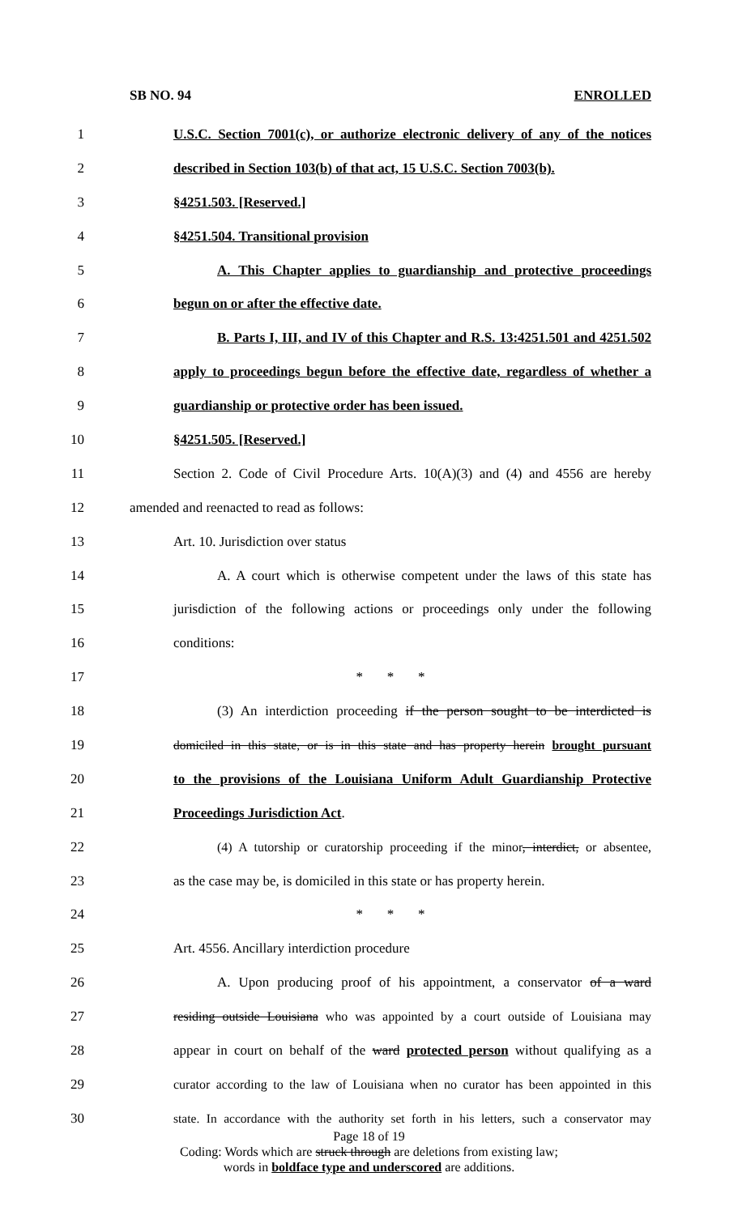SB NO. 94 ENROLLED
1 U.S.C. Section 7001(c), or authorize electronic delivery of any of the notices
2 described in Section 103(b) of that act, 15 U.S.C. Section 7003(b).
3 §4251.503. [Reserved.]
4 §4251.504. Transitional provision
5 A. This Chapter applies to guardianship and protective proceedings
6 begun on or after the effective date.
7 B. Parts I, III, and IV of this Chapter and R.S. 13:4251.501 and 4251.502
8 apply to proceedings begun before the effective date, regardless of whether a
9 guardianship or protective order has been issued.
10 §4251.505. [Reserved.]
11 Section 2. Code of Civil Procedure Arts. 10(A)(3) and (4) and 4556 are hereby
12 amended and reenacted to read as follows:
13 Art. 10. Jurisdiction over status
14 A. A court which is otherwise competent under the laws of this state has
15 jurisdiction of the following actions or proceedings only under the following
16 conditions:
17 * * *
18 (3) An interdiction proceeding if the person sought to be interdicted is
19 domiciled in this state, or is in this state and has property herein brought pursuant
20 to the provisions of the Louisiana Uniform Adult Guardianship Protective
21 Proceedings Jurisdiction Act.
22 (4) A tutorship or curatorship proceeding if the minor, interdict, or absentee,
23 as the case may be, is domiciled in this state or has property herein.
24 * * *
25 Art. 4556. Ancillary interdiction procedure
26 A. Upon producing proof of his appointment, a conservator of a ward
27 residing outside Louisiana who was appointed by a court outside of Louisiana may
28 appear in court on behalf of the ward protected person without qualifying as a
29 curator according to the law of Louisiana when no curator has been appointed in this
30 state. In accordance with the authority set forth in his letters, such a conservator may
Page 18 of 19
Coding: Words which are struck through are deletions from existing law;
words in boldface type and underscored are additions.